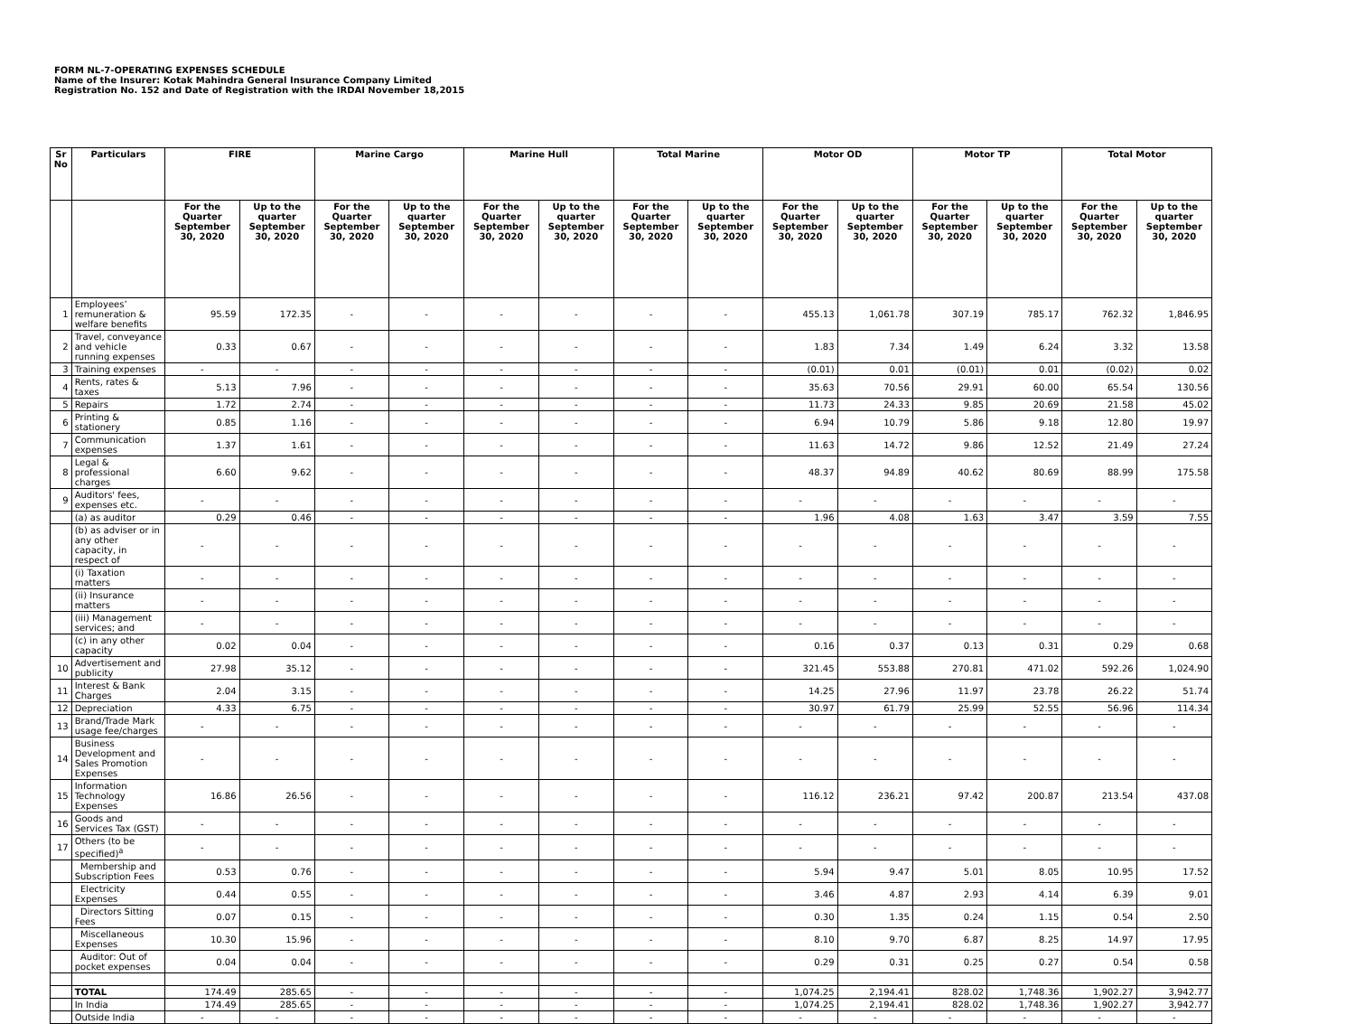FORM NL-7-OPERATING EXPENSES SCHEDULE
Name of the Insurer: Kotak Mahindra General Insurance Company Limited
Registration No. 152 and Date of Registration with the IRDAI November 18,2015
| Sr No | Particulars | FIRE | | Marine Cargo | | Marine Hull | | Total Marine | | Motor OD | | Motor TP | | Total Motor | |
| --- | --- | --- | --- | --- | --- | --- | --- | --- | --- | --- | --- | --- | --- | --- | --- |
| | | For the Quarter September 30, 2020 | Up to the quarter September 30, 2020 | For the Quarter September 30, 2020 | Up to the quarter September 30, 2020 | For the Quarter September 30, 2020 | Up to the quarter September 30, 2020 | For the Quarter September 30, 2020 | Up to the quarter September 30, 2020 | For the Quarter September 30, 2020 | Up to the quarter September 30, 2020 | For the Quarter September 30, 2020 | Up to the quarter September 30, 2020 | For the Quarter September 30, 2020 | Up to the quarter September 30, 2020 |
| 1 | Employees’ remuneration & welfare benefits | 95.59 | 172.35 | - | - | - | - | - | - | 455.13 | 1,061.78 | 307.19 | 785.17 | 762.32 | 1,846.95 |
| 2 | Travel, conveyance and vehicle running expenses | 0.33 | 0.67 | - | - | - | - | - | - | 1.83 | 7.34 | 1.49 | 6.24 | 3.32 | 13.58 |
| 3 | Training expenses | - | - | - | - | - | - | - | - | (0.01) | 0.01 | (0.01) | 0.01 | (0.02) | 0.02 |
| 4 | Rents, rates & taxes | 5.13 | 7.96 | - | - | - | - | - | - | 35.63 | 70.56 | 29.91 | 60.00 | 65.54 | 130.56 |
| 5 | Repairs | 1.72 | 2.74 | - | - | - | - | - | - | 11.73 | 24.33 | 9.85 | 20.69 | 21.58 | 45.02 |
| 6 | Printing & stationery | 0.85 | 1.16 | - | - | - | - | - | - | 6.94 | 10.79 | 5.86 | 9.18 | 12.80 | 19.97 |
| 7 | Communication expenses | 1.37 | 1.61 | - | - | - | - | - | - | 11.63 | 14.72 | 9.86 | 12.52 | 21.49 | 27.24 |
| 8 | Legal & professional charges | 6.60 | 9.62 | - | - | - | - | - | - | 48.37 | 94.89 | 40.62 | 80.69 | 88.99 | 175.58 |
| 9 | Auditors' fees, expenses etc. | - | - | - | - | - | - | - | - | - | - | - | - | - | - |
| | (a) as auditor | 0.29 | 0.46 | - | - | - | - | - | - | 1.96 | 4.08 | 1.63 | 3.47 | 3.59 | 7.55 |
| | (b) as adviser or in any other capacity, in respect of | - | - | - | - | - | - | - | - | - | - | - | - | - | - |
| | (i) Taxation matters | - | - | - | - | - | - | - | - | - | - | - | - | - | - |
| | (ii) Insurance matters | - | - | - | - | - | - | - | - | - | - | - | - | - | - |
| | (iii) Management services; and | - | - | - | - | - | - | - | - | - | - | - | - | - | - |
| | (c) in any other capacity | 0.02 | 0.04 | - | - | - | - | - | - | 0.16 | 0.37 | 0.13 | 0.31 | 0.29 | 0.68 |
| 10 | Advertisement and publicity | 27.98 | 35.12 | - | - | - | - | - | - | 321.45 | 553.88 | 270.81 | 471.02 | 592.26 | 1,024.90 |
| 11 | Interest & Bank Charges | 2.04 | 3.15 | - | - | - | - | - | - | 14.25 | 27.96 | 11.97 | 23.78 | 26.22 | 51.74 |
| 12 | Depreciation | 4.33 | 6.75 | - | - | - | - | - | - | 30.97 | 61.79 | 25.99 | 52.55 | 56.96 | 114.34 |
| 13 | Brand/Trade Mark usage fee/charges | - | - | - | - | - | - | - | - | - | - | - | - | - | - |
| 14 | Business Development and Sales Promotion Expenses | - | - | - | - | - | - | - | - | - | - | - | - | - | - |
| 15 | Information Technology Expenses | 16.86 | 26.56 | - | - | - | - | - | - | 116.12 | 236.21 | 97.42 | 200.87 | 213.54 | 437.08 |
| 16 | Goods and Services Tax (GST) | - | - | - | - | - | - | - | - | - | - | - | - | - | - |
| 17 | Others (to be specified)<sup>a</sup> | - | - | - | - | - | - | - | - | - | - | - | - | - | - |
| | Membership and Subscription Fees | 0.53 | 0.76 | - | - | - | - | - | - | 5.94 | 9.47 | 5.01 | 8.05 | 10.95 | 17.52 |
| | Electricity Expenses | 0.44 | 0.55 | - | - | - | - | - | - | 3.46 | 4.87 | 2.93 | 4.14 | 6.39 | 9.01 |
| | Directors Sitting Fees | 0.07 | 0.15 | - | - | - | - | - | - | 0.30 | 1.35 | 0.24 | 1.15 | 0.54 | 2.50 |
| | Miscellaneous Expenses | 10.30 | 15.96 | - | - | - | - | - | - | 8.10 | 9.70 | 6.87 | 8.25 | 14.97 | 17.95 |
| | Auditor: Out of pocket expenses | 0.04 | 0.04 | - | - | - | - | - | - | 0.29 | 0.31 | 0.25 | 0.27 | 0.54 | 0.58 |
| | TOTAL | 174.49 | 285.65 | - | - | - | - | - | - | 1,074.25 | 2,194.41 | 828.02 | 1,748.36 | 1,902.27 | 3,942.77 |
| | In India | 174.49 | 285.65 | - | - | - | - | - | - | 1,074.25 | 2,194.41 | 828.02 | 1,748.36 | 1,902.27 | 3,942.77 |
| | Outside India | - | - | - | - | - | - | - | - | - | - | - | - | - | - |